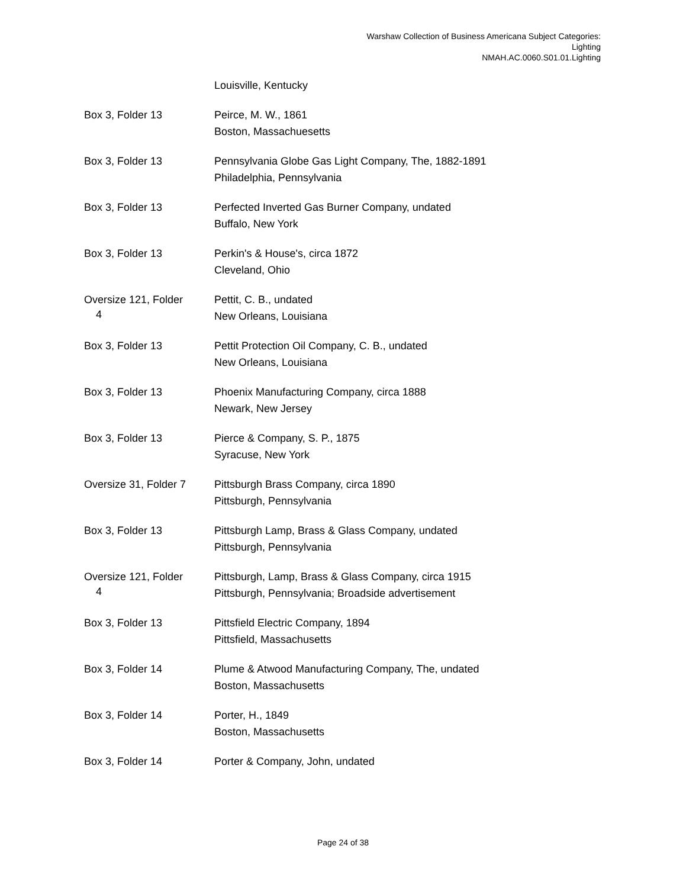Warshaw Collection of Business Americana Subject Categories:
Lighting
NMAH.AC.0060.S01.01.Lighting
| | Louisville, Kentucky |
| Box 3, Folder 13 | Peirce, M. W., 1861 Boston, Massachuesetts |
| Box 3, Folder 13 | Pennsylvania Globe Gas Light Company, The, 1882-1891 Philadelphia, Pennsylvania |
| Box 3, Folder 13 | Perfected Inverted Gas Burner Company, undated Buffalo, New York |
| Box 3, Folder 13 | Perkin's & House's, circa 1872 Cleveland, Ohio |
| Oversize 121, Folder 4 | Pettit, C. B., undated New Orleans, Louisiana |
| Box 3, Folder 13 | Pettit Protection Oil Company, C. B., undated New Orleans, Louisiana |
| Box 3, Folder 13 | Phoenix Manufacturing Company, circa 1888 Newark, New Jersey |
| Box 3, Folder 13 | Pierce & Company, S. P., 1875 Syracuse, New York |
| Oversize 31, Folder 7 | Pittsburgh Brass Company, circa 1890 Pittsburgh, Pennsylvania |
| Box 3, Folder 13 | Pittsburgh Lamp, Brass & Glass Company, undated Pittsburgh, Pennsylvania |
| Oversize 121, Folder 4 | Pittsburgh, Lamp, Brass & Glass Company, circa 1915 Pittsburgh, Pennsylvania; Broadside advertisement |
| Box 3, Folder 13 | Pittsfield Electric Company, 1894 Pittsfield, Massachusetts |
| Box 3, Folder 14 | Plume & Atwood Manufacturing Company, The, undated Boston, Massachusetts |
| Box 3, Folder 14 | Porter, H., 1849 Boston, Massachusetts |
| Box 3, Folder 14 | Porter & Company, John, undated |
Page 24 of 38